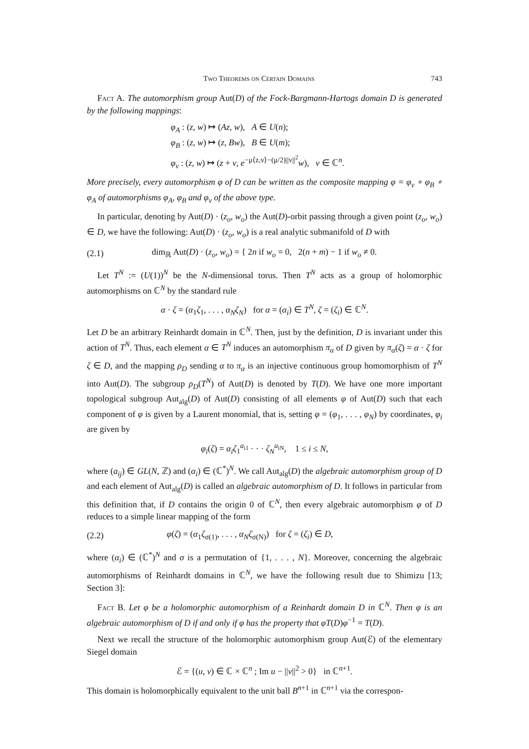Two Theorems on Certain Domains 743
Fact A. The automorphism group Aut(D) of the Fock-Bargmann-Hartogs domain D is generated by the following mappings:
φ<sub>A</sub> : (z, w) ↦ (Az, w), A ∈ U(n);
φ<sub>B</sub> : (z, w) ↦ (z, Bw), B ∈ U(m);
φ<sub>v</sub> : (z, w) ↦ (z + v, e<sup>−μ⟨z,v⟩−(μ/2)||v||<sup>2</sup></sup>w), v ∈ ℂ<sup>n</sup>.
More precisely, every automorphism φ of D can be written as the composite mapping φ = φ<sub>v</sub> ∘ φ<sub>B</sub> ∘ φ<sub>A</sub> of automorphisms φ<sub>A</sub>, φ<sub>B</sub> and φ<sub>v</sub> of the above type.
In particular, denoting by Aut(D) · (z<sub>o</sub>, w<sub>o</sub>) the Aut(D)-orbit passing through a given point (z<sub>o</sub>, w<sub>o</sub>) ∈ D, we have the following: Aut(D) · (z<sub>o</sub>, w<sub>o</sub>) is a real analytic submanifold of D with
(2.1) dim<sub>ℝ</sub> Aut(D) · (z<sub>o</sub>, w<sub>o</sub>) = { 2n if w<sub>o</sub> = 0, 2(n + m) − 1 if w<sub>o</sub> ≠ 0.
Let T<sup>N</sup> := (U(1))<sup>N</sup> be the N-dimensional torus. Then T<sup>N</sup> acts as a group of holomorphic automorphisms on ℂ<sup>N</sup> by the standard rule
α · ζ = (α<sub>1</sub>ζ<sub>1</sub>, . . . , α<sub>N</sub>ζ<sub>N</sub>) for α = (α<sub>i</sub>) ∈ T<sup>N</sup>, ζ = (ζ<sub>i</sub>) ∈ ℂ<sup>N</sup>.
Let D be an arbitrary Reinhardt domain in ℂ<sup>N</sup>. Then, just by the definition, D is invariant under this action of T<sup>N</sup>. Thus, each element α ∈ T<sup>N</sup> induces an automorphism π<sub>α</sub> of D given by π<sub>α</sub>(ζ) = α · ζ for ζ ∈ D, and the mapping ρ<sub>D</sub> sending α to π<sub>α</sub> is an injective continuous group homomorphism of T<sup>N</sup> into Aut(D). The subgroup ρ<sub>D</sub>(T<sup>N</sup>) of Aut(D) is denoted by T(D). We have one more important topological subgroup Aut<sub>alg</sub>(D) of Aut(D) consisting of all elements φ of Aut(D) such that each component of φ is given by a Laurent monomial, that is, setting φ = (φ<sub>1</sub>, . . . , φ<sub>N</sub>) by coordinates, φ<sub>i</sub> are given by
φ<sub>i</sub>(ζ) = α<sub>i</sub>ζ<sub>1</sub><sup>a<sub>i1</sub></sup> · · · ζ<sub>N</sub><sup>a<sub>iN</sub></sup>, 1 ≤ i ≤ N,
where (a<sub>ij</sub>) ∈ GL(N, ℤ) and (α<sub>i</sub>) ∈ (ℂ<sup>*</sup>)<sup>N</sup>. We call Aut<sub>alg</sub>(D) the algebraic automorphism group of D and each element of Aut<sub>alg</sub>(D) is called an algebraic automorphism of D. It follows in particular from this definition that, if D contains the origin 0 of ℂ<sup>N</sup>, then every algebraic automorphism φ of D reduces to a simple linear mapping of the form
(2.2) φ(ζ) = (α<sub>1</sub>ζ<sub>σ(1)</sub>, . . . , α<sub>N</sub>ζ<sub>σ(N)</sub>) for ζ = (ζ<sub>i</sub>) ∈ D,
where (α<sub>i</sub>) ∈ (ℂ<sup>*</sup>)<sup>N</sup> and σ is a permutation of {1, . . . , N}. Moreover, concerning the algebraic automorphisms of Reinhardt domains in ℂ<sup>N</sup>, we have the following result due to Shimizu [13; Section 3]:
Fact B. Let φ be a holomorphic automorphism of a Reinhardt domain D in ℂ<sup>N</sup>. Then φ is an algebraic automorphism of D if and only if φ has the property that φT(D)φ<sup>−1</sup> = T(D).
Next we recall the structure of the holomorphic automorphism group Aut(ℰ) of the elementary Siegel domain
ℰ = {(u, v) ∈ ℂ × ℂ<sup>n</sup> ; Im u − ||v||<sup>2</sup> > 0} in ℂ<sup>n+1</sup>.
This domain is holomorphically equivalent to the unit ball B<sup>n+1</sup> in ℂ<sup>n+1</sup> via the correspon-